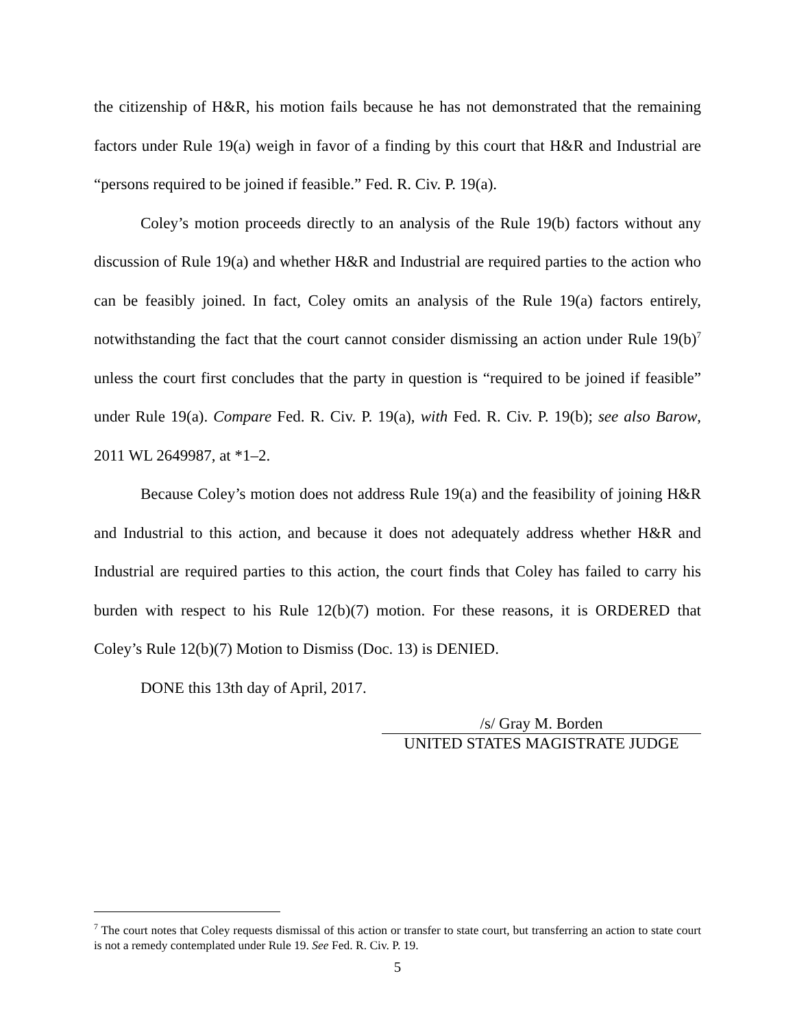the citizenship of H&R, his motion fails because he has not demonstrated that the remaining factors under Rule 19(a) weigh in favor of a finding by this court that H&R and Industrial are “persons required to be joined if feasible.” Fed. R. Civ. P. 19(a).
Coley’s motion proceeds directly to an analysis of the Rule 19(b) factors without any discussion of Rule 19(a) and whether H&R and Industrial are required parties to the action who can be feasibly joined. In fact, Coley omits an analysis of the Rule 19(a) factors entirely, notwithstanding the fact that the court cannot consider dismissing an action under Rule 19(b)<sup>7</sup> unless the court first concludes that the party in question is “required to be joined if feasible” under Rule 19(a). Compare Fed. R. Civ. P. 19(a), with Fed. R. Civ. P. 19(b); see also Barow, 2011 WL 2649987, at *1–2.
Because Coley’s motion does not address Rule 19(a) and the feasibility of joining H&R and Industrial to this action, and because it does not adequately address whether H&R and Industrial are required parties to this action, the court finds that Coley has failed to carry his burden with respect to his Rule 12(b)(7) motion. For these reasons, it is ORDERED that Coley’s Rule 12(b)(7) Motion to Dismiss (Doc. 13) is DENIED.
DONE this 13th day of April, 2017.
/s/ Gray M. Borden
UNITED STATES MAGISTRATE JUDGE
<sup>7</sup> The court notes that Coley requests dismissal of this action or transfer to state court, but transferring an action to state court is not a remedy contemplated under Rule 19. See Fed. R. Civ. P. 19.
5